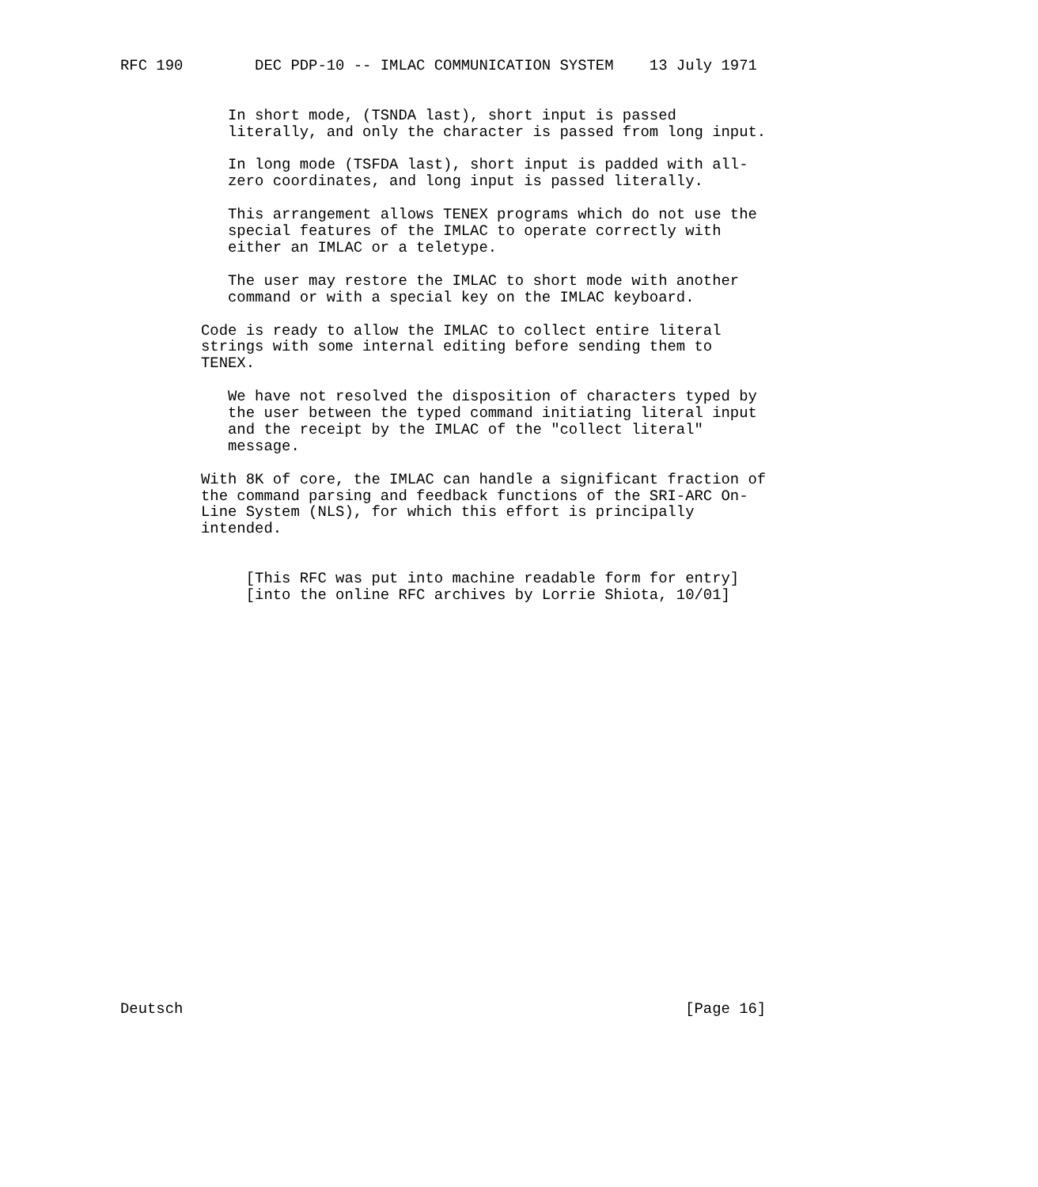RFC 190        DEC PDP-10 -- IMLAC COMMUNICATION SYSTEM    13 July 1971


            In short mode, (TSNDA last), short input is passed
            literally, and only the character is passed from long input.

            In long mode (TSFDA last), short input is padded with all-
            zero coordinates, and long input is passed literally.

            This arrangement allows TENEX programs which do not use the
            special features of the IMLAC to operate correctly with
            either an IMLAC or a teletype.

            The user may restore the IMLAC to short mode with another
            command or with a special key on the IMLAC keyboard.

         Code is ready to allow the IMLAC to collect entire literal
         strings with some internal editing before sending them to
         TENEX.

            We have not resolved the disposition of characters typed by
            the user between the typed command initiating literal input
            and the receipt by the IMLAC of the "collect literal"
            message.

         With 8K of core, the IMLAC can handle a significant fraction of
         the command parsing and feedback functions of the SRI-ARC On-
         Line System (NLS), for which this effort is principally
         intended.


              [This RFC was put into machine readable form for entry]
              [into the online RFC archives by Lorrie Shiota, 10/01]
























Deutsch                                                        [Page 16]